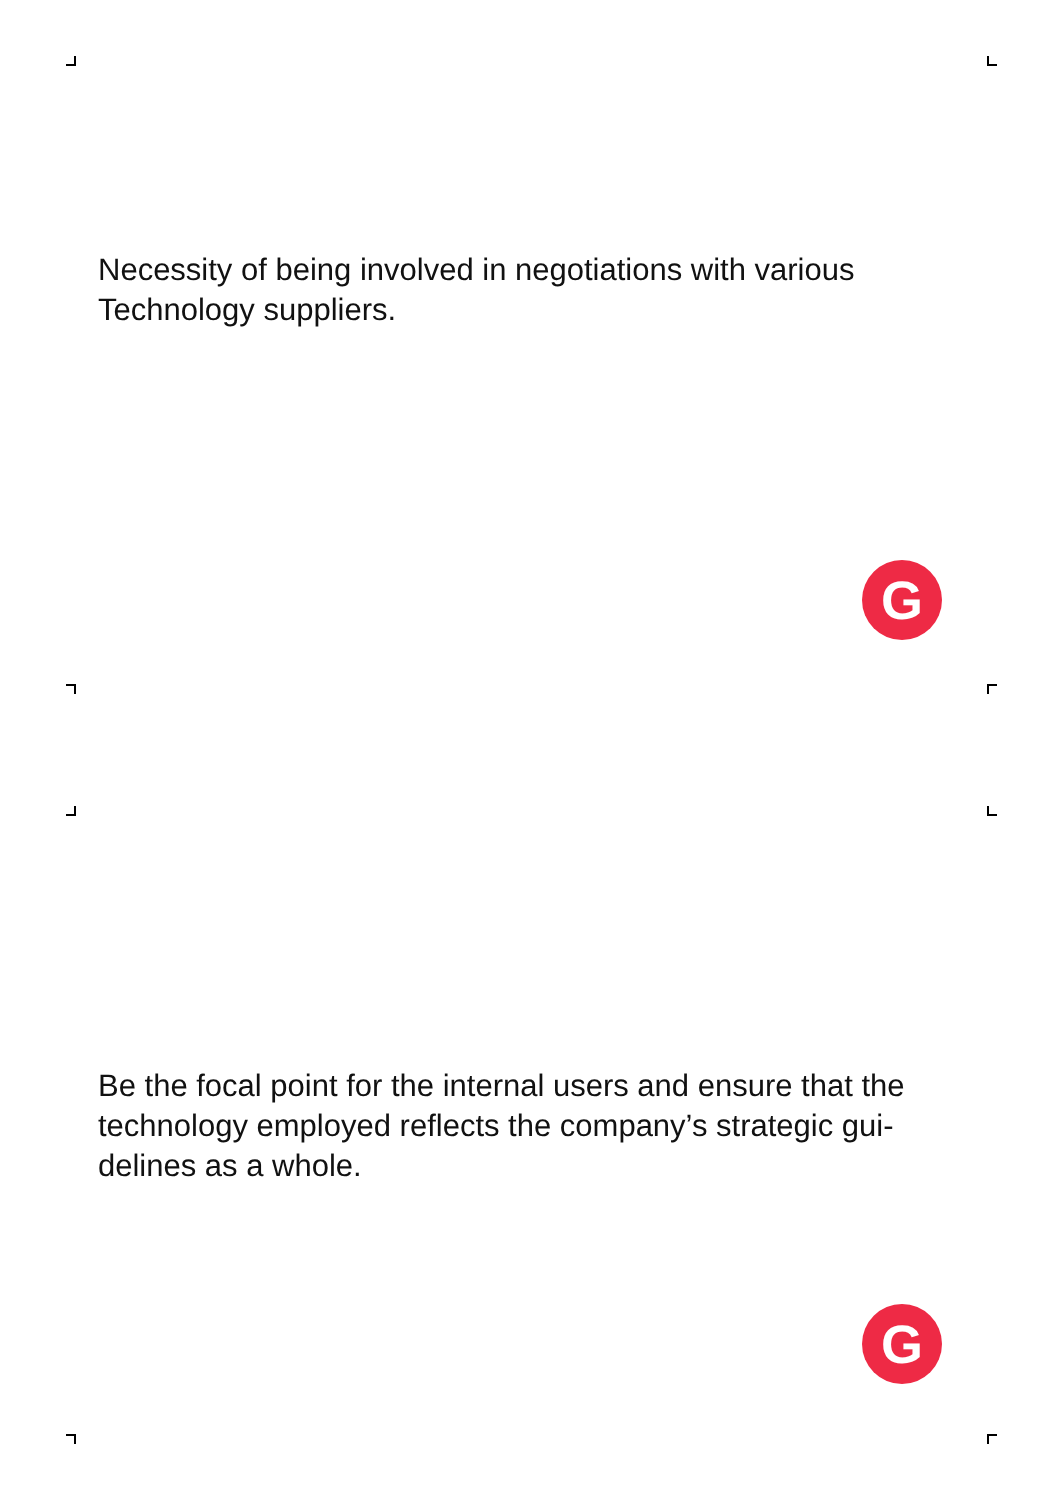Necessity of being involved in negotiations with various Technology suppliers.
G
Be the focal point for the internal users and ensure that the technology employed reflects the company’s strategic gui-delines as a whole.
G